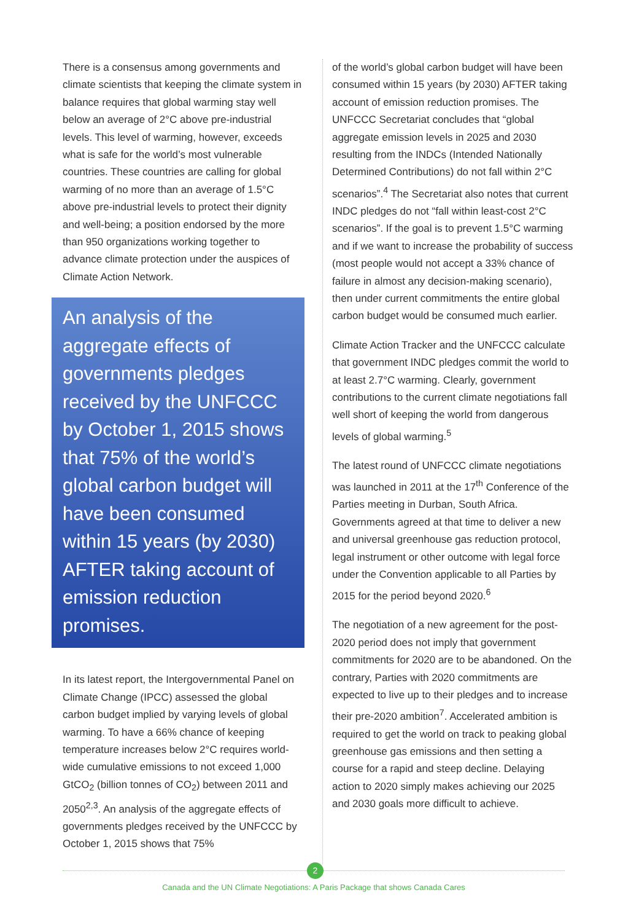There is a consensus among governments and climate scientists that keeping the climate system in balance requires that global warming stay well below an average of 2°C above pre-industrial levels. This level of warming, however, exceeds what is safe for the world’s most vulnerable countries. These countries are calling for global warming of no more than an average of 1.5°C above pre-industrial levels to protect their dignity and well-being; a position endorsed by the more than 950 organizations working together to advance climate protection under the auspices of Climate Action Network.
An analysis of the aggregate effects of governments pledges received by the UNFCCC by October 1, 2015 shows that 75% of the world’s global carbon budget will have been consumed within 15 years (by 2030) AFTER taking account of emission reduction promises.
In its latest report, the Intergovernmental Panel on Climate Change (IPCC) assessed the global carbon budget implied by varying levels of global warming. To have a 66% chance of keeping temperature increases below 2°C requires world-wide cumulative emissions to not exceed 1,000 GtCO<sub>2</sub> (billion tonnes of CO<sub>2</sub>) between 2011 and 2050<sup>2,3</sup>. An analysis of the aggregate effects of governments pledges received by the UNFCCC by October 1, 2015 shows that 75%
of the world’s global carbon budget will have been consumed within 15 years (by 2030) AFTER taking account of emission reduction promises. The UNFCCC Secretariat concludes that “global aggregate emission levels in 2025 and 2030 resulting from the INDCs (Intended Nationally Determined Contributions) do not fall within 2°C scenarios”.<sup>4</sup> The Secretariat also notes that current INDC pledges do not “fall within least-cost 2°C scenarios”. If the goal is to prevent 1.5°C warming and if we want to increase the probability of success (most people would not accept a 33% chance of failure in almost any decision-making scenario), then under current commitments the entire global carbon budget would be consumed much earlier.
Climate Action Tracker and the UNFCCC calculate that government INDC pledges commit the world to at least 2.7°C warming. Clearly, government contributions to the current climate negotiations fall well short of keeping the world from dangerous levels of global warming.<sup>5</sup>
The latest round of UNFCCC climate negotiations was launched in 2011 at the 17<sup>th</sup> Conference of the Parties meeting in Durban, South Africa. Governments agreed at that time to deliver a new and universal greenhouse gas reduction protocol, legal instrument or other outcome with legal force under the Convention applicable to all Parties by 2015 for the period beyond 2020.<sup>6</sup>
The negotiation of a new agreement for the post-2020 period does not imply that government commitments for 2020 are to be abandoned. On the contrary, Parties with 2020 commitments are expected to live up to their pledges and to increase their pre-2020 ambition<sup>7</sup>. Accelerated ambition is required to get the world on track to peaking global greenhouse gas emissions and then setting a course for a rapid and steep decline. Delaying action to 2020 simply makes achieving our 2025 and 2030 goals more difficult to achieve.
2
Canada and the UN Climate Negotiations: A Paris Package that shows Canada Cares